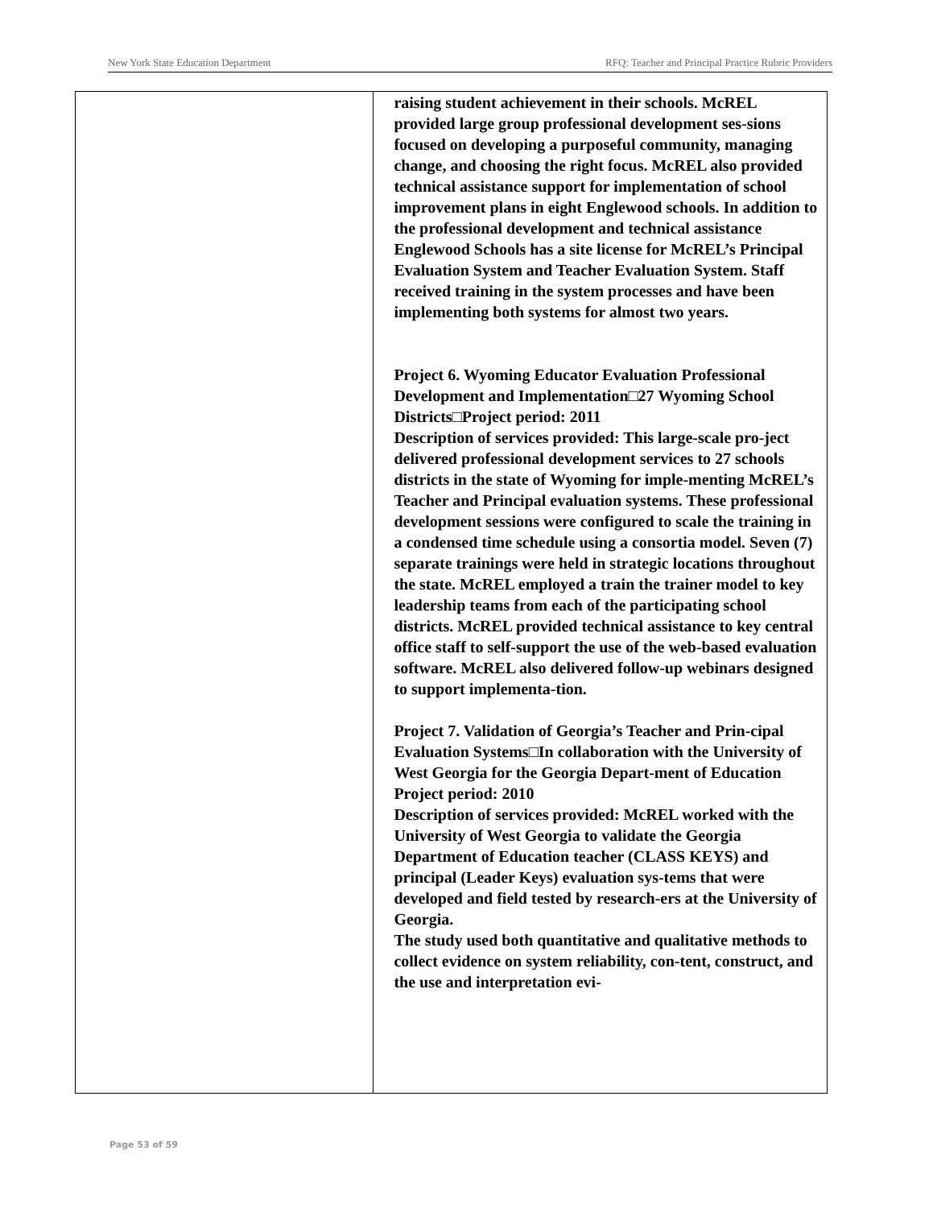New York State Education Department RFQ: Teacher and Principal Practice Rubric Providers
| | raising student achievement in their schools. McREL provided large group professional development ses-sions focused on developing a purposeful community, managing change, and choosing the right focus. McREL also provided technical assistance support for implementation of school improvement plans in eight Englewood schools. In addition to the professional development and technical assistance Englewood Schools has a site license for McREL’s Principal Evaluation System and Teacher Evaluation System. Staff received training in the system processes and have been implementing both systems for almost two years. Project 6. Wyoming Educator Evaluation Professional Development and Implementation□27 Wyoming School Districts□Project period: 2011 Description of services provided: This large-scale pro-ject delivered professional development services to 27 schools districts in the state of Wyoming for imple-menting McREL’s Teacher and Principal evaluation systems. These professional development sessions were configured to scale the training in a condensed time schedule using a consortia model. Seven (7) separate trainings were held in strategic locations throughout the state. McREL employed a train the trainer model to key leadership teams from each of the participating school districts. McREL provided technical assistance to key central office staff to self-support the use of the web-based evaluation software. McREL also delivered follow-up webinars designed to support implementa-tion. Project 7. Validation of Georgia’s Teacher and Prin-cipal Evaluation Systems□In collaboration with the University of West Georgia for the Georgia Depart-ment of Education Project period: 2010 Description of services provided: McREL worked with the University of West Georgia to validate the Georgia Department of Education teacher (CLASS KEYS) and principal (Leader Keys) evaluation sys-tems that were developed and field tested by research-ers at the University of Georgia. The study used both quantitative and qualitative methods to collect evidence on system reliability, con-tent, construct, and the use and interpretation evi- |
Page 53 of 59